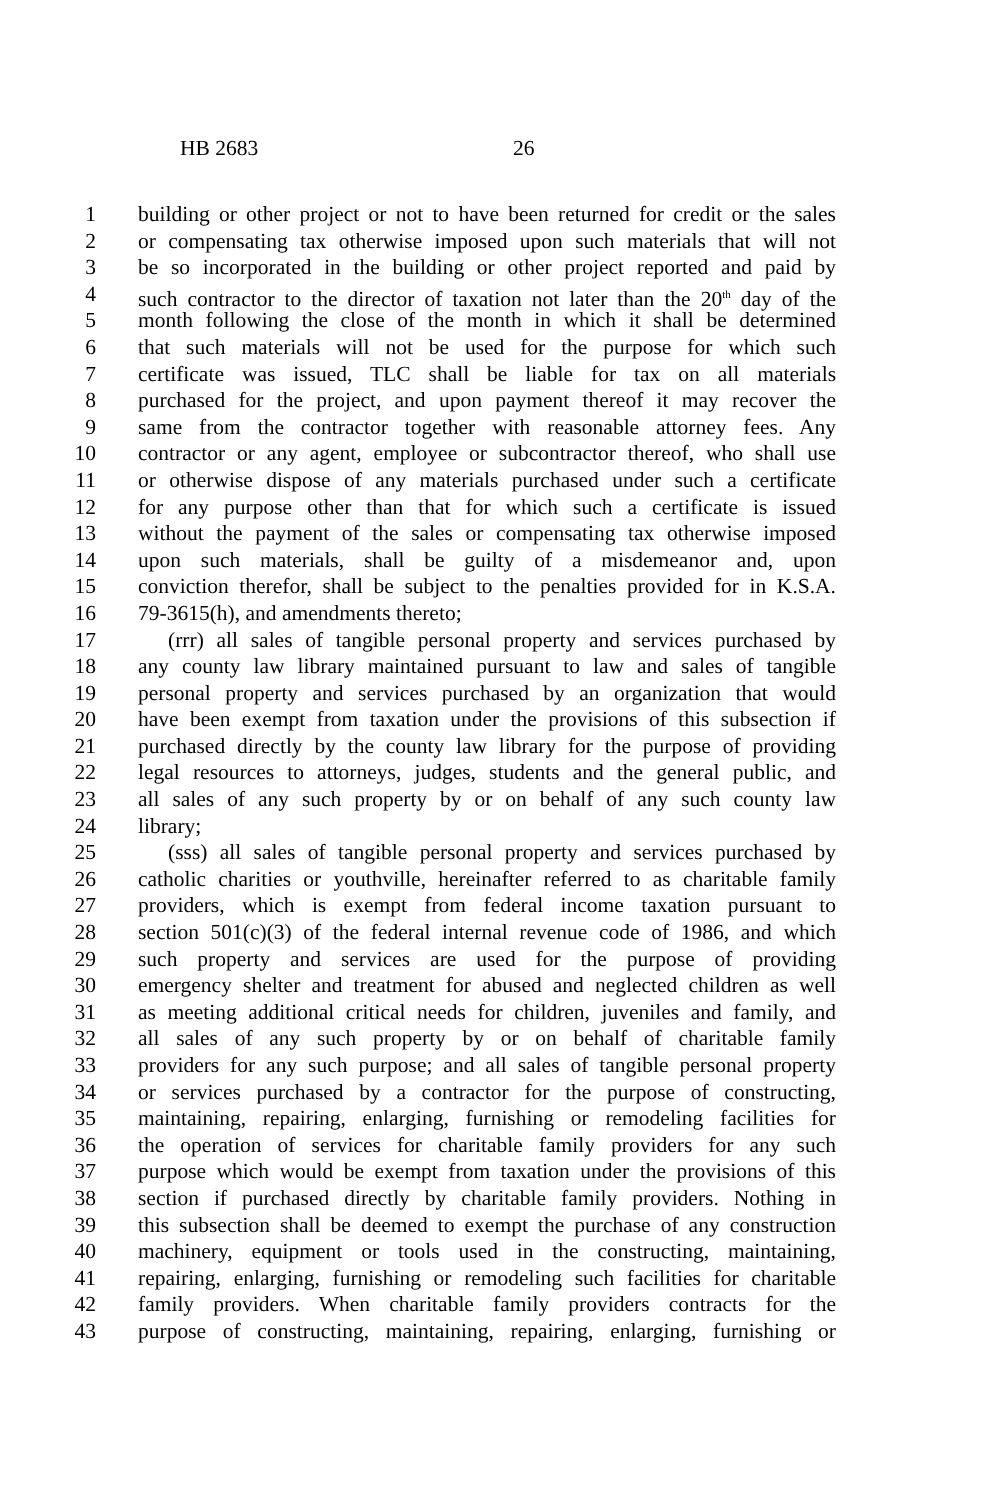HB 2683 26
1 building or other project or not to have been returned for credit or the sales
2 or compensating tax otherwise imposed upon such materials that will not
3 be so incorporated in the building or other project reported and paid by
4 such contractor to the director of taxation not later than the 20<sup>th</sup> day of the
5 month following the close of the month in which it shall be determined
6 that such materials will not be used for the purpose for which such
7 certificate was issued, TLC shall be liable for tax on all materials
8 purchased for the project, and upon payment thereof it may recover the
9 same from the contractor together with reasonable attorney fees. Any
10 contractor or any agent, employee or subcontractor thereof, who shall use
11 or otherwise dispose of any materials purchased under such a certificate
12 for any purpose other than that for which such a certificate is issued
13 without the payment of the sales or compensating tax otherwise imposed
14 upon such materials, shall be guilty of a misdemeanor and, upon
15 conviction therefor, shall be subject to the penalties provided for in K.S.A.
16 79-3615(h), and amendments thereto;
17 (rrr) all sales of tangible personal property and services purchased by
18 any county law library maintained pursuant to law and sales of tangible
19 personal property and services purchased by an organization that would
20 have been exempt from taxation under the provisions of this subsection if
21 purchased directly by the county law library for the purpose of providing
22 legal resources to attorneys, judges, students and the general public, and
23 all sales of any such property by or on behalf of any such county law
24 library;
25 (sss) all sales of tangible personal property and services purchased by
26 catholic charities or youthville, hereinafter referred to as charitable family
27 providers, which is exempt from federal income taxation pursuant to
28 section 501(c)(3) of the federal internal revenue code of 1986, and which
29 such property and services are used for the purpose of providing
30 emergency shelter and treatment for abused and neglected children as well
31 as meeting additional critical needs for children, juveniles and family, and
32 all sales of any such property by or on behalf of charitable family
33 providers for any such purpose; and all sales of tangible personal property
34 or services purchased by a contractor for the purpose of constructing,
35 maintaining, repairing, enlarging, furnishing or remodeling facilities for
36 the operation of services for charitable family providers for any such
37 purpose which would be exempt from taxation under the provisions of this
38 section if purchased directly by charitable family providers. Nothing in
39 this subsection shall be deemed to exempt the purchase of any construction
40 machinery, equipment or tools used in the constructing, maintaining,
41 repairing, enlarging, furnishing or remodeling such facilities for charitable
42 family providers. When charitable family providers contracts for the
43 purpose of constructing, maintaining, repairing, enlarging, furnishing or